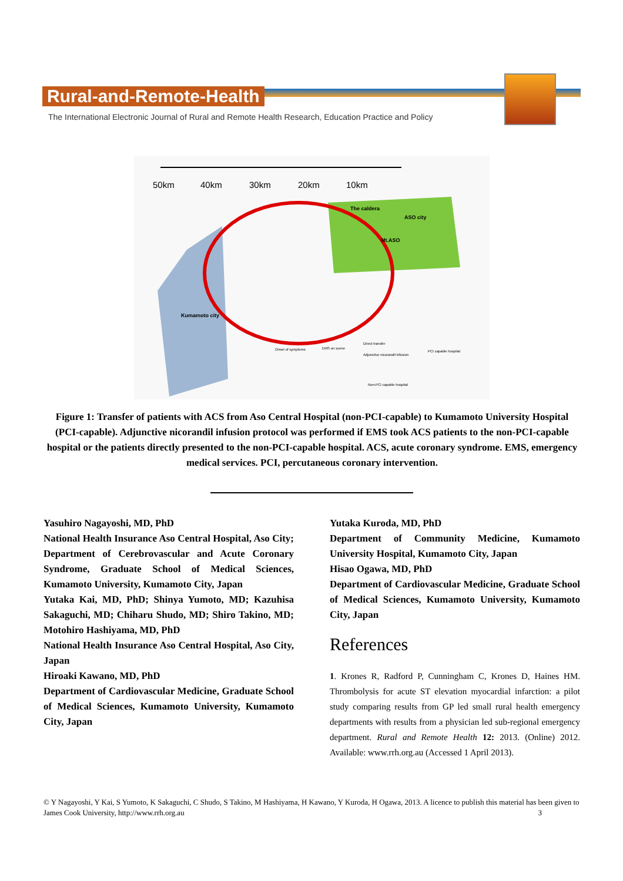Rural-and-Remote-Health
The International Electronic Journal of Rural and Remote Health Research, Education Practice and Policy
50km
40km
30km
20km
10km
The caldera
ASO city
Mt.ASO
Kumamoto city
Onset of symptoms
EMS on scene
Direct transfer
Adjunctive nicorandil infusion
PCI capable hospital
Non-PCI capable hospital
Figure 1: Transfer of patients with ACS from Aso Central Hospital (non-PCI-capable) to Kumamoto University Hospital (PCI-capable). Adjunctive nicorandil infusion protocol was performed if EMS took ACS patients to the non-PCI-capable hospital or the patients directly presented to the non-PCI-capable hospital. ACS, acute coronary syndrome. EMS, emergency medical services. PCI, percutaneous coronary intervention.
Yasuhiro Nagayoshi, MD, PhD
National Health Insurance Aso Central Hospital, Aso City; Department of Cerebrovascular and Acute Coronary Syndrome, Graduate School of Medical Sciences, Kumamoto University, Kumamoto City, Japan
Yutaka Kai, MD, PhD; Shinya Yumoto, MD; Kazuhisa Sakaguchi, MD; Chiharu Shudo, MD; Shiro Takino, MD; Motohiro Hashiyama, MD, PhD
National Health Insurance Aso Central Hospital, Aso City, Japan
Hiroaki Kawano, MD, PhD
Department of Cardiovascular Medicine, Graduate School of Medical Sciences, Kumamoto University, Kumamoto City, Japan
Yutaka Kuroda, MD, PhD
Department of Community Medicine, Kumamoto University Hospital, Kumamoto City, Japan
Hisao Ogawa, MD, PhD
Department of Cardiovascular Medicine, Graduate School of Medical Sciences, Kumamoto University, Kumamoto City, Japan
References
1. Krones R, Radford P, Cunningham C, Krones D, Haines HM. Thrombolysis for acute ST elevation myocardial infarction: a pilot study comparing results from GP led small rural health emergency departments with results from a physician led sub-regional emergency department. Rural and Remote Health 12: 2013. (Online) 2012. Available: www.rrh.org.au (Accessed 1 April 2013).
© Y Nagayoshi, Y Kai, S Yumoto, K Sakaguchi, C Shudo, S Takino, M Hashiyama, H Kawano, Y Kuroda, H Ogawa, 2013. A licence to publish this material has been given to James Cook University, http://www.rrh.org.au 3